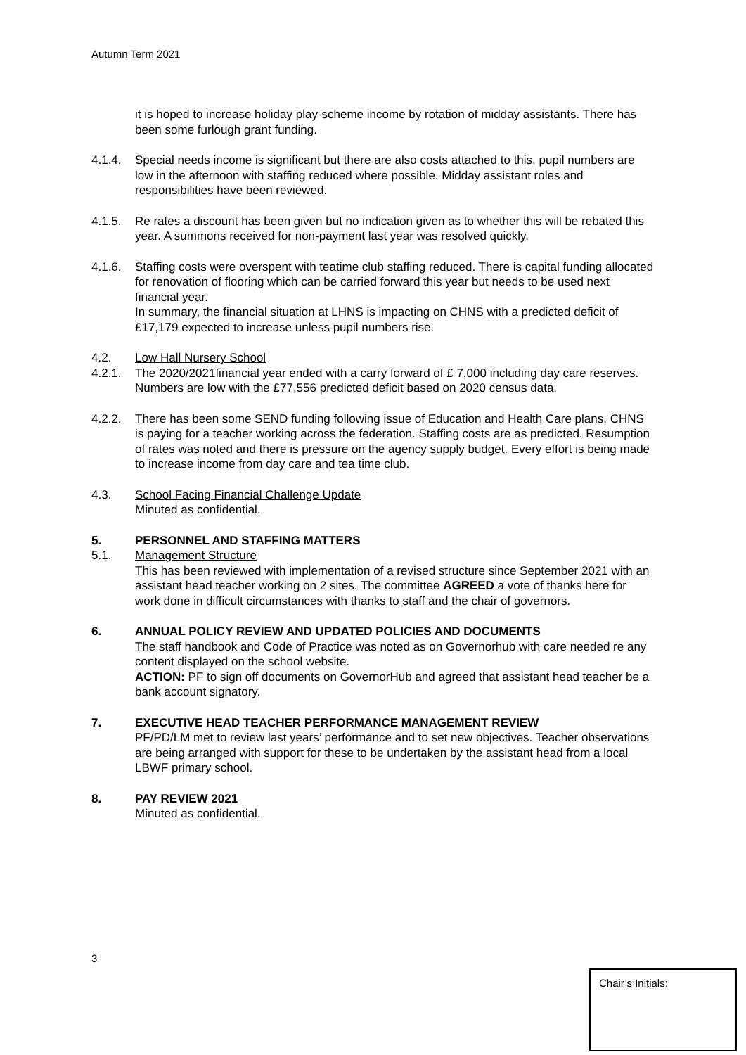Autumn Term 2021
it is hoped to increase holiday play-scheme income by rotation of midday assistants. There has been some furlough grant funding.
4.1.4. Special needs income is significant but there are also costs attached to this, pupil numbers are low in the afternoon with staffing reduced where possible. Midday assistant roles and responsibilities have been reviewed.
4.1.5. Re rates a discount has been given but no indication given as to whether this will be rebated this year. A summons received for non-payment last year was resolved quickly.
4.1.6. Staffing costs were overspent with teatime club staffing reduced. There is capital funding allocated for renovation of flooring which can be carried forward this year but needs to be used next financial year.
In summary, the financial situation at LHNS is impacting on CHNS with a predicted deficit of £17,179 expected to increase unless pupil numbers rise.
4.2. Low Hall Nursery School
4.2.1. The 2020/2021financial year ended with a carry forward of £ 7,000 including day care reserves. Numbers are low with the £77,556 predicted deficit based on 2020 census data.
4.2.2. There has been some SEND funding following issue of Education and Health Care plans. CHNS is paying for a teacher working across the federation. Staffing costs are as predicted. Resumption of rates was noted and there is pressure on the agency supply budget. Every effort is being made to increase income from day care and tea time club.
4.3. School Facing Financial Challenge Update
Minuted as confidential.
5. PERSONNEL AND STAFFING MATTERS
5.1. Management Structure
This has been reviewed with implementation of a revised structure since September 2021 with an assistant head teacher working on 2 sites. The committee AGREED a vote of thanks here for work done in difficult circumstances with thanks to staff and the chair of governors.
6. ANNUAL POLICY REVIEW AND UPDATED POLICIES AND DOCUMENTS
The staff handbook and Code of Practice was noted as on Governorhub with care needed re any content displayed on the school website.
ACTION: PF to sign off documents on GovernorHub and agreed that assistant head teacher be a bank account signatory.
7. EXECUTIVE HEAD TEACHER PERFORMANCE MANAGEMENT REVIEW
PF/PD/LM met to review last years’ performance and to set new objectives. Teacher observations are being arranged with support for these to be undertaken by the assistant head from a local LBWF primary school.
8. PAY REVIEW 2021
Minuted as confidential.
3
Chair’s Initials: